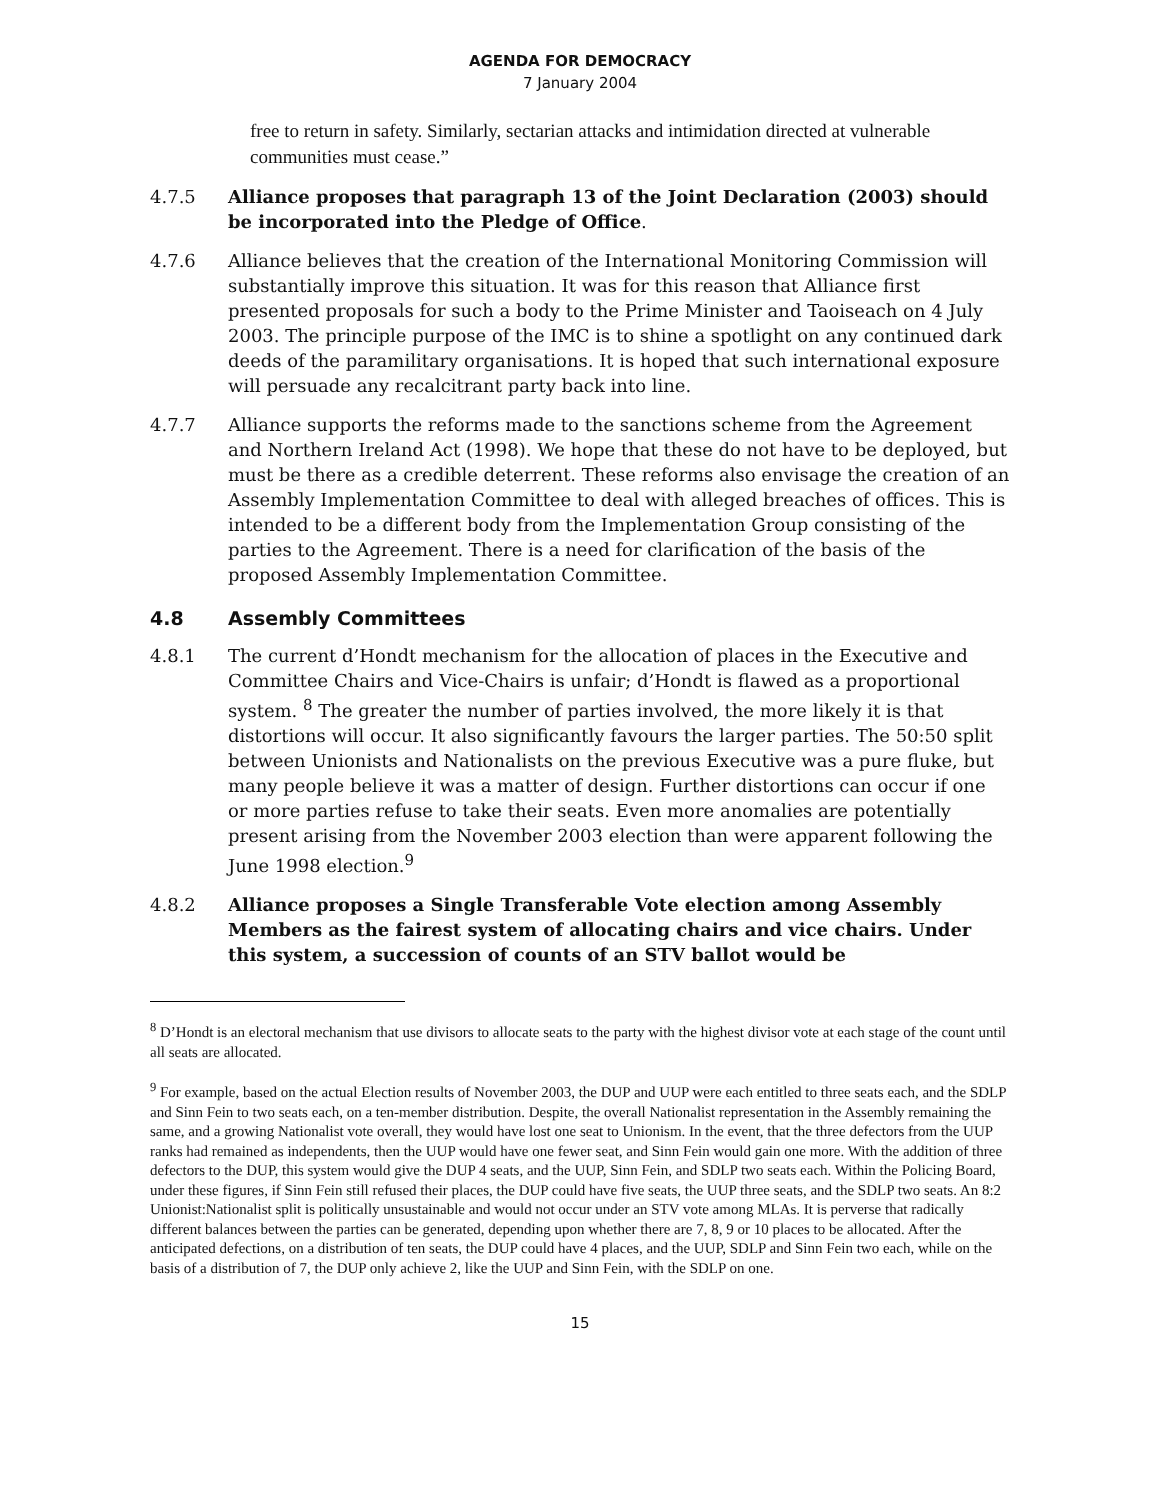AGENDA FOR DEMOCRACY
7 January 2004
free to return in safety. Similarly, sectarian attacks and intimidation directed at vulnerable communities must cease.”
4.7.5 Alliance proposes that paragraph 13 of the Joint Declaration (2003) should be incorporated into the Pledge of Office.
4.7.6 Alliance believes that the creation of the International Monitoring Commission will substantially improve this situation. It was for this reason that Alliance first presented proposals for such a body to the Prime Minister and Taoiseach on 4 July 2003. The principle purpose of the IMC is to shine a spotlight on any continued dark deeds of the paramilitary organisations. It is hoped that such international exposure will persuade any recalcitrant party back into line.
4.7.7 Alliance supports the reforms made to the sanctions scheme from the Agreement and Northern Ireland Act (1998). We hope that these do not have to be deployed, but must be there as a credible deterrent. These reforms also envisage the creation of an Assembly Implementation Committee to deal with alleged breaches of offices. This is intended to be a different body from the Implementation Group consisting of the parties to the Agreement. There is a need for clarification of the basis of the proposed Assembly Implementation Committee.
4.8 Assembly Committees
4.8.1 The current d’Hondt mechanism for the allocation of places in the Executive and Committee Chairs and Vice-Chairs is unfair; d’Hondt is flawed as a proportional system. <sup>8</sup> The greater the number of parties involved, the more likely it is that distortions will occur. It also significantly favours the larger parties. The 50:50 split between Unionists and Nationalists on the previous Executive was a pure fluke, but many people believe it was a matter of design. Further distortions can occur if one or more parties refuse to take their seats. Even more anomalies are potentially present arising from the November 2003 election than were apparent following the June 1998 election.<sup>9</sup>
4.8.2 Alliance proposes a Single Transferable Vote election among Assembly Members as the fairest system of allocating chairs and vice chairs. Under this system, a succession of counts of an STV ballot would be
<sup>8</sup> D’Hondt is an electoral mechanism that use divisors to allocate seats to the party with the highest divisor vote at each stage of the count until all seats are allocated.
<sup>9</sup> For example, based on the actual Election results of November 2003, the DUP and UUP were each entitled to three seats each, and the SDLP and Sinn Fein to two seats each, on a ten-member distribution. Despite, the overall Nationalist representation in the Assembly remaining the same, and a growing Nationalist vote overall, they would have lost one seat to Unionism. In the event, that the three defectors from the UUP ranks had remained as independents, then the UUP would have one fewer seat, and Sinn Fein would gain one more. With the addition of three defectors to the DUP, this system would give the DUP 4 seats, and the UUP, Sinn Fein, and SDLP two seats each. Within the Policing Board, under these figures, if Sinn Fein still refused their places, the DUP could have five seats, the UUP three seats, and the SDLP two seats. An 8:2 Unionist:Nationalist split is politically unsustainable and would not occur under an STV vote among MLAs. It is perverse that radically different balances between the parties can be generated, depending upon whether there are 7, 8, 9 or 10 places to be allocated. After the anticipated defections, on a distribution of ten seats, the DUP could have 4 places, and the UUP, SDLP and Sinn Fein two each, while on the basis of a distribution of 7, the DUP only achieve 2, like the UUP and Sinn Fein, with the SDLP on one.
15